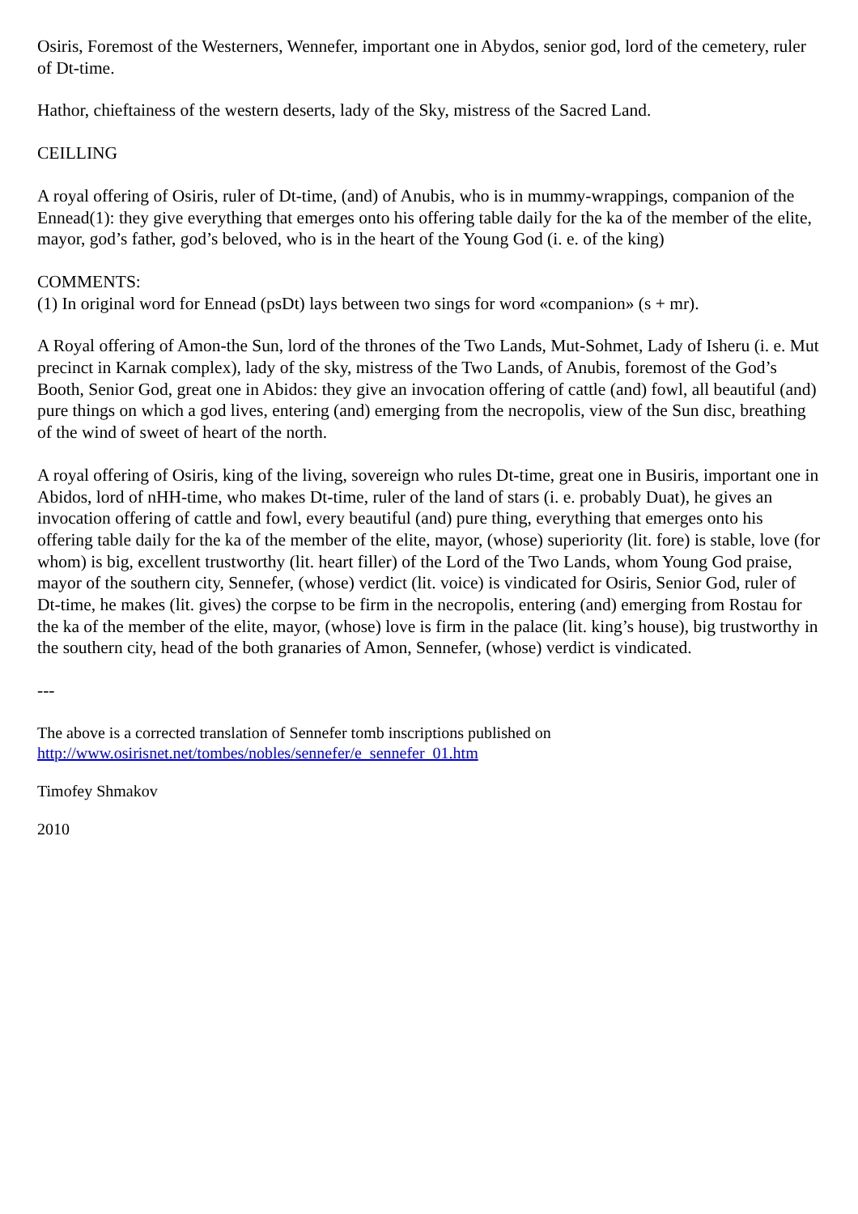Osiris, Foremost of the Westerners, Wennefer, important one in Abydos, senior god, lord of the cemetery, ruler of Dt-time.
Hathor, chieftainess of the western deserts, lady of the Sky, mistress of the Sacred Land.
CEILLING
A royal offering of Osiris, ruler of Dt-time, (and) of Anubis, who is in mummy-wrappings, companion of the Ennead(1): they give everything that emerges onto his offering table daily for the ka of the member of the elite, mayor, god’s father, god’s beloved, who is in the heart of the Young God (i. e. of the king)
COMMENTS:
(1) In original word for Ennead (psDt) lays between two sings for word «companion» (s + mr).
A Royal offering of Amon-the Sun, lord of the thrones of the Two Lands, Mut-Sohmet, Lady of Isheru (i. e. Mut precinct in Karnak complex), lady of the sky, mistress of the Two Lands, of Anubis, foremost of the God’s Booth, Senior God, great one in Abidos: they give an invocation offering of cattle (and) fowl, all beautiful (and) pure things on which a god lives, entering (and) emerging from the necropolis, view of the Sun disc, breathing of the wind of sweet of heart of the north.
A royal offering of Osiris, king of the living, sovereign who rules Dt-time, great one in Busiris, important one in Abidos, lord of nHH-time, who makes Dt-time, ruler of the land of stars (i. e. probably Duat), he gives an invocation offering of cattle and fowl, every beautiful (and) pure thing, everything that emerges onto his offering table daily for the ka of the member of the elite, mayor, (whose) superiority (lit. fore) is stable, love (for whom) is big, excellent trustworthy (lit. heart filler) of the Lord of the Two Lands, whom Young God praise, mayor of the southern city, Sennefer, (whose) verdict (lit. voice) is vindicated for Osiris, Senior God, ruler of Dt-time, he makes (lit. gives) the corpse to be firm in the necropolis, entering (and) emerging from Rostau for the ka of the member of the elite, mayor, (whose) love is firm in the palace (lit. king’s house), big trustworthy in the southern city, head of the both granaries of Amon, Sennefer, (whose) verdict is vindicated.
---
The above is a corrected translation of Sennefer tomb inscriptions published on
http://www.osirisnet.net/tombes/nobles/sennefer/e_sennefer_01.htm
Timofey Shmakov
2010